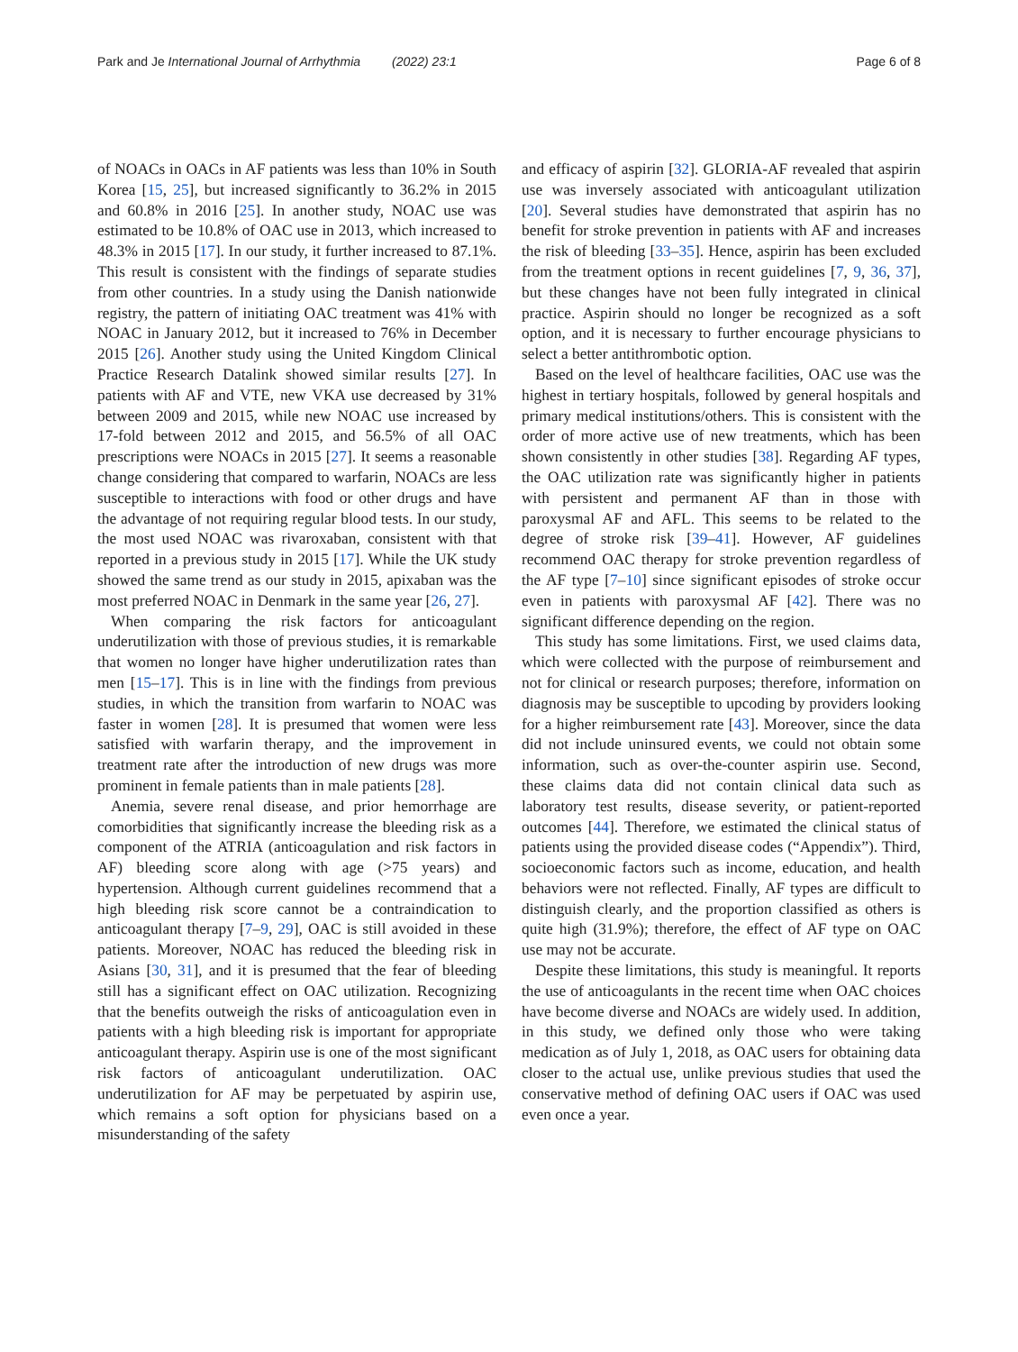Park and Je International Journal of Arrhythmia (2022) 23:1 Page 6 of 8
of NOACs in OACs in AF patients was less than 10% in South Korea [15, 25], but increased significantly to 36.2% in 2015 and 60.8% in 2016 [25]. In another study, NOAC use was estimated to be 10.8% of OAC use in 2013, which increased to 48.3% in 2015 [17]. In our study, it further increased to 87.1%. This result is consistent with the findings of separate studies from other countries. In a study using the Danish nationwide registry, the pattern of initiating OAC treatment was 41% with NOAC in January 2012, but it increased to 76% in December 2015 [26]. Another study using the United Kingdom Clinical Practice Research Datalink showed similar results [27]. In patients with AF and VTE, new VKA use decreased by 31% between 2009 and 2015, while new NOAC use increased by 17-fold between 2012 and 2015, and 56.5% of all OAC prescriptions were NOACs in 2015 [27]. It seems a reasonable change considering that compared to warfarin, NOACs are less susceptible to interactions with food or other drugs and have the advantage of not requiring regular blood tests. In our study, the most used NOAC was rivaroxaban, consistent with that reported in a previous study in 2015 [17]. While the UK study showed the same trend as our study in 2015, apixaban was the most preferred NOAC in Denmark in the same year [26, 27].
When comparing the risk factors for anticoagulant underutilization with those of previous studies, it is remarkable that women no longer have higher underutilization rates than men [15–17]. This is in line with the findings from previous studies, in which the transition from warfarin to NOAC was faster in women [28]. It is presumed that women were less satisfied with warfarin therapy, and the improvement in treatment rate after the introduction of new drugs was more prominent in female patients than in male patients [28].
Anemia, severe renal disease, and prior hemorrhage are comorbidities that significantly increase the bleeding risk as a component of the ATRIA (anticoagulation and risk factors in AF) bleeding score along with age (>75 years) and hypertension. Although current guidelines recommend that a high bleeding risk score cannot be a contraindication to anticoagulant therapy [7–9, 29], OAC is still avoided in these patients. Moreover, NOAC has reduced the bleeding risk in Asians [30, 31], and it is presumed that the fear of bleeding still has a significant effect on OAC utilization. Recognizing that the benefits outweigh the risks of anticoagulation even in patients with a high bleeding risk is important for appropriate anticoagulant therapy. Aspirin use is one of the most significant risk factors of anticoagulant underutilization. OAC underutilization for AF may be perpetuated by aspirin use, which remains a soft option for physicians based on a misunderstanding of the safety
and efficacy of aspirin [32]. GLORIA-AF revealed that aspirin use was inversely associated with anticoagulant utilization [20]. Several studies have demonstrated that aspirin has no benefit for stroke prevention in patients with AF and increases the risk of bleeding [33–35]. Hence, aspirin has been excluded from the treatment options in recent guidelines [7, 9, 36, 37], but these changes have not been fully integrated in clinical practice. Aspirin should no longer be recognized as a soft option, and it is necessary to further encourage physicians to select a better antithrombotic option.
Based on the level of healthcare facilities, OAC use was the highest in tertiary hospitals, followed by general hospitals and primary medical institutions/others. This is consistent with the order of more active use of new treatments, which has been shown consistently in other studies [38]. Regarding AF types, the OAC utilization rate was significantly higher in patients with persistent and permanent AF than in those with paroxysmal AF and AFL. This seems to be related to the degree of stroke risk [39–41]. However, AF guidelines recommend OAC therapy for stroke prevention regardless of the AF type [7–10] since significant episodes of stroke occur even in patients with paroxysmal AF [42]. There was no significant difference depending on the region.
This study has some limitations. First, we used claims data, which were collected with the purpose of reimbursement and not for clinical or research purposes; therefore, information on diagnosis may be susceptible to upcoding by providers looking for a higher reimbursement rate [43]. Moreover, since the data did not include uninsured events, we could not obtain some information, such as over-the-counter aspirin use. Second, these claims data did not contain clinical data such as laboratory test results, disease severity, or patient-reported outcomes [44]. Therefore, we estimated the clinical status of patients using the provided disease codes (“Appendix”). Third, socioeconomic factors such as income, education, and health behaviors were not reflected. Finally, AF types are difficult to distinguish clearly, and the proportion classified as others is quite high (31.9%); therefore, the effect of AF type on OAC use may not be accurate.
Despite these limitations, this study is meaningful. It reports the use of anticoagulants in the recent time when OAC choices have become diverse and NOACs are widely used. In addition, in this study, we defined only those who were taking medication as of July 1, 2018, as OAC users for obtaining data closer to the actual use, unlike previous studies that used the conservative method of defining OAC users if OAC was used even once a year.